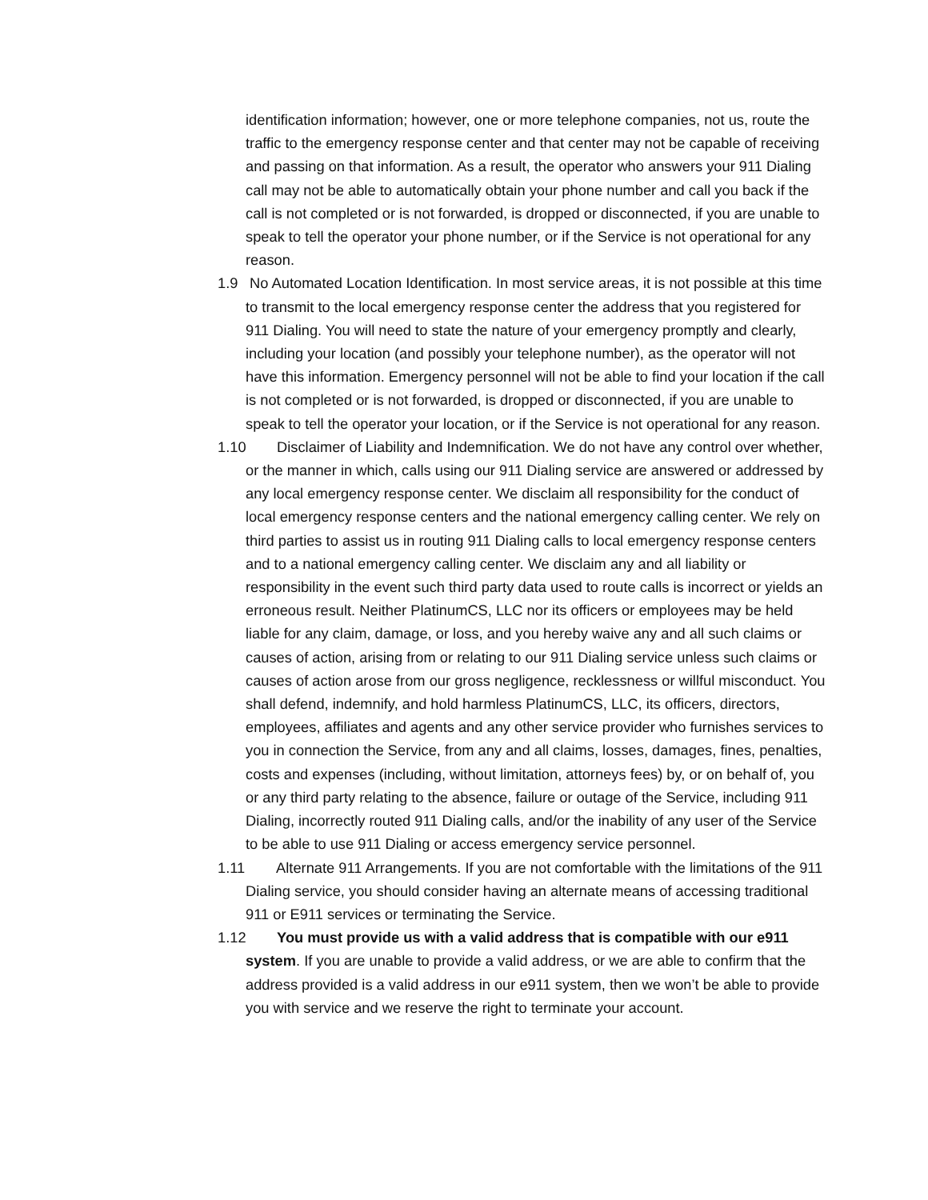identification information; however, one or more telephone companies, not us, route the traffic to the emergency response center and that center may not be capable of receiving and passing on that information. As a result, the operator who answers your 911 Dialing call may not be able to automatically obtain your phone number and call you back if the call is not completed or is not forwarded, is dropped or disconnected, if you are unable to speak to tell the operator your phone number, or if the Service is not operational for any reason.
1.9 No Automated Location Identification. In most service areas, it is not possible at this time to transmit to the local emergency response center the address that you registered for 911 Dialing. You will need to state the nature of your emergency promptly and clearly, including your location (and possibly your telephone number), as the operator will not have this information. Emergency personnel will not be able to find your location if the call is not completed or is not forwarded, is dropped or disconnected, if you are unable to speak to tell the operator your location, or if the Service is not operational for any reason.
1.10 Disclaimer of Liability and Indemnification. We do not have any control over whether, or the manner in which, calls using our 911 Dialing service are answered or addressed by any local emergency response center. We disclaim all responsibility for the conduct of local emergency response centers and the national emergency calling center. We rely on third parties to assist us in routing 911 Dialing calls to local emergency response centers and to a national emergency calling center. We disclaim any and all liability or responsibility in the event such third party data used to route calls is incorrect or yields an erroneous result. Neither PlatinumCS, LLC nor its officers or employees may be held liable for any claim, damage, or loss, and you hereby waive any and all such claims or causes of action, arising from or relating to our 911 Dialing service unless such claims or causes of action arose from our gross negligence, recklessness or willful misconduct. You shall defend, indemnify, and hold harmless PlatinumCS, LLC, its officers, directors, employees, affiliates and agents and any other service provider who furnishes services to you in connection the Service, from any and all claims, losses, damages, fines, penalties, costs and expenses (including, without limitation, attorneys fees) by, or on behalf of, you or any third party relating to the absence, failure or outage of the Service, including 911 Dialing, incorrectly routed 911 Dialing calls, and/or the inability of any user of the Service to be able to use 911 Dialing or access emergency service personnel.
1.11 Alternate 911 Arrangements. If you are not comfortable with the limitations of the 911 Dialing service, you should consider having an alternate means of accessing traditional 911 or E911 services or terminating the Service.
1.12 You must provide us with a valid address that is compatible with our e911 system. If you are unable to provide a valid address, or we are able to confirm that the address provided is a valid address in our e911 system, then we won’t be able to provide you with service and we reserve the right to terminate your account.